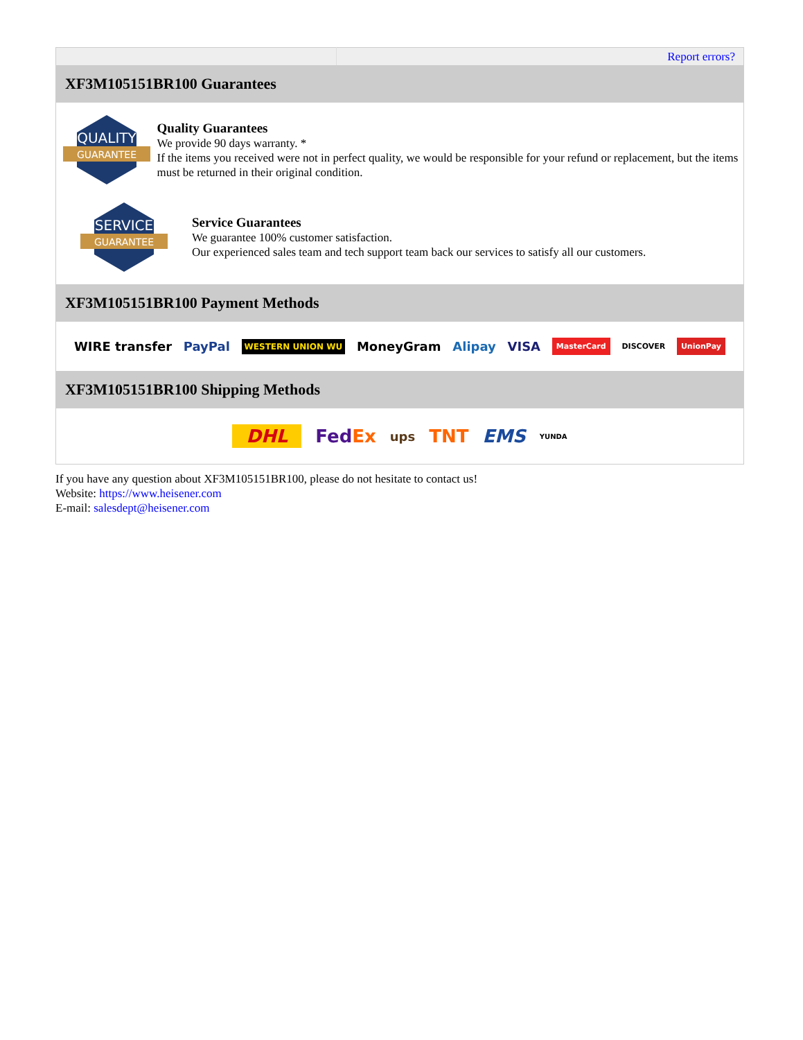| | Report errors? |
| XF3M105151BR100 Guarantees | |
| QUALITY GUARANTEE Quality Guarantees We provide 90 days warranty. * If the items you received were not in perfect quality, we would be responsible for your refund or replacement, but the items must be returned in their original condition. SERVICE GUARANTEE Service Guarantees We guarantee 100% customer satisfaction. Our experienced sales team and tech support team back our services to satisfy all our customers. | |
| XF3M105151BR100 Payment Methods | |
| WIRE transfer PayPal WESTERN UNION WU MoneyGram Alipay VISA MasterCard DISCOVER UnionPay | |
| XF3M105151BR100 Shipping Methods | |
| DHL Fed Ex ups TNT EMS YUNDA | |
If you have any question about XF3M105151BR100, please do not hesitate to contact us!
Website: https://www.heisener.com
E-mail: salesdept@heisener.com